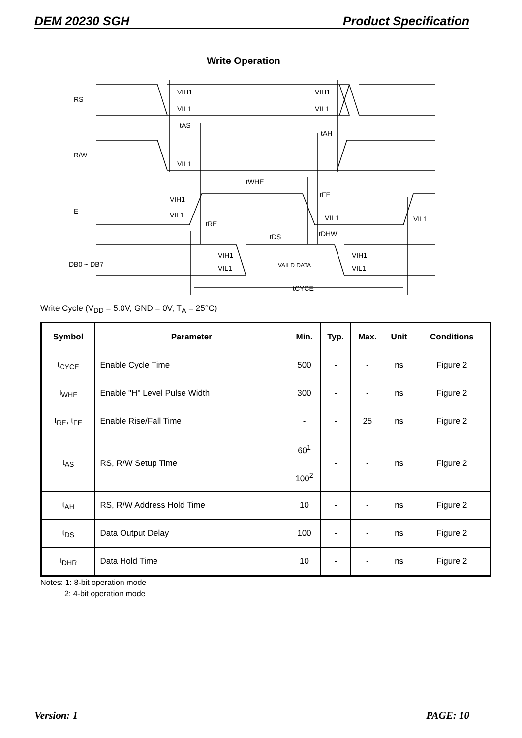DEM 20230 SGH Product Specification
Write Operation
RS
R/W
E
DB0 ~ DB7
VIH1
VIL1
VIH1
VIL1
tAS
tAH
VIL1
tWHE
tFE
VIH1
VIL1
tRE
VIL1
VIL1
tDS
tDHW
VIH1
VIL1
VAILD DATA
VIH1
VIL1
tCYCE
Write Cycle (V<sub>DD</sub> = 5.0V, GND = 0V, T<sub>A</sub> = 25°C)
| Symbol | Parameter | Min. | Typ. | Max. | Unit | Conditions |
| --- | --- | --- | --- | --- | --- | --- |
| t<sub>CYCE</sub> | Enable Cycle Time | 500 | - | - | ns | Figure 2 |
| t<sub>WHE</sub> | Enable "H" Level Pulse Width | 300 | - | - | ns | Figure 2 |
| t<sub>RE</sub>, t<sub>FE</sub> | Enable Rise/Fall Time | - | - | 25 | ns | Figure 2 |
| t<sub>AS</sub> | RS, R/W Setup Time | 60<sup>1</sup> | - | - | ns | Figure 2 |
| | | 100<sup>2</sup> | | | | |
| t<sub>AH</sub> | RS, R/W Address Hold Time | 10 | - | - | ns | Figure 2 |
| t<sub>DS</sub> | Data Output Delay | 100 | - | - | ns | Figure 2 |
| t<sub>DHR</sub> | Data Hold Time | 10 | - | - | ns | Figure 2 |
Notes: 1: 8-bit operation mode
2: 4-bit operation mode
Version: 1 PAGE: 10